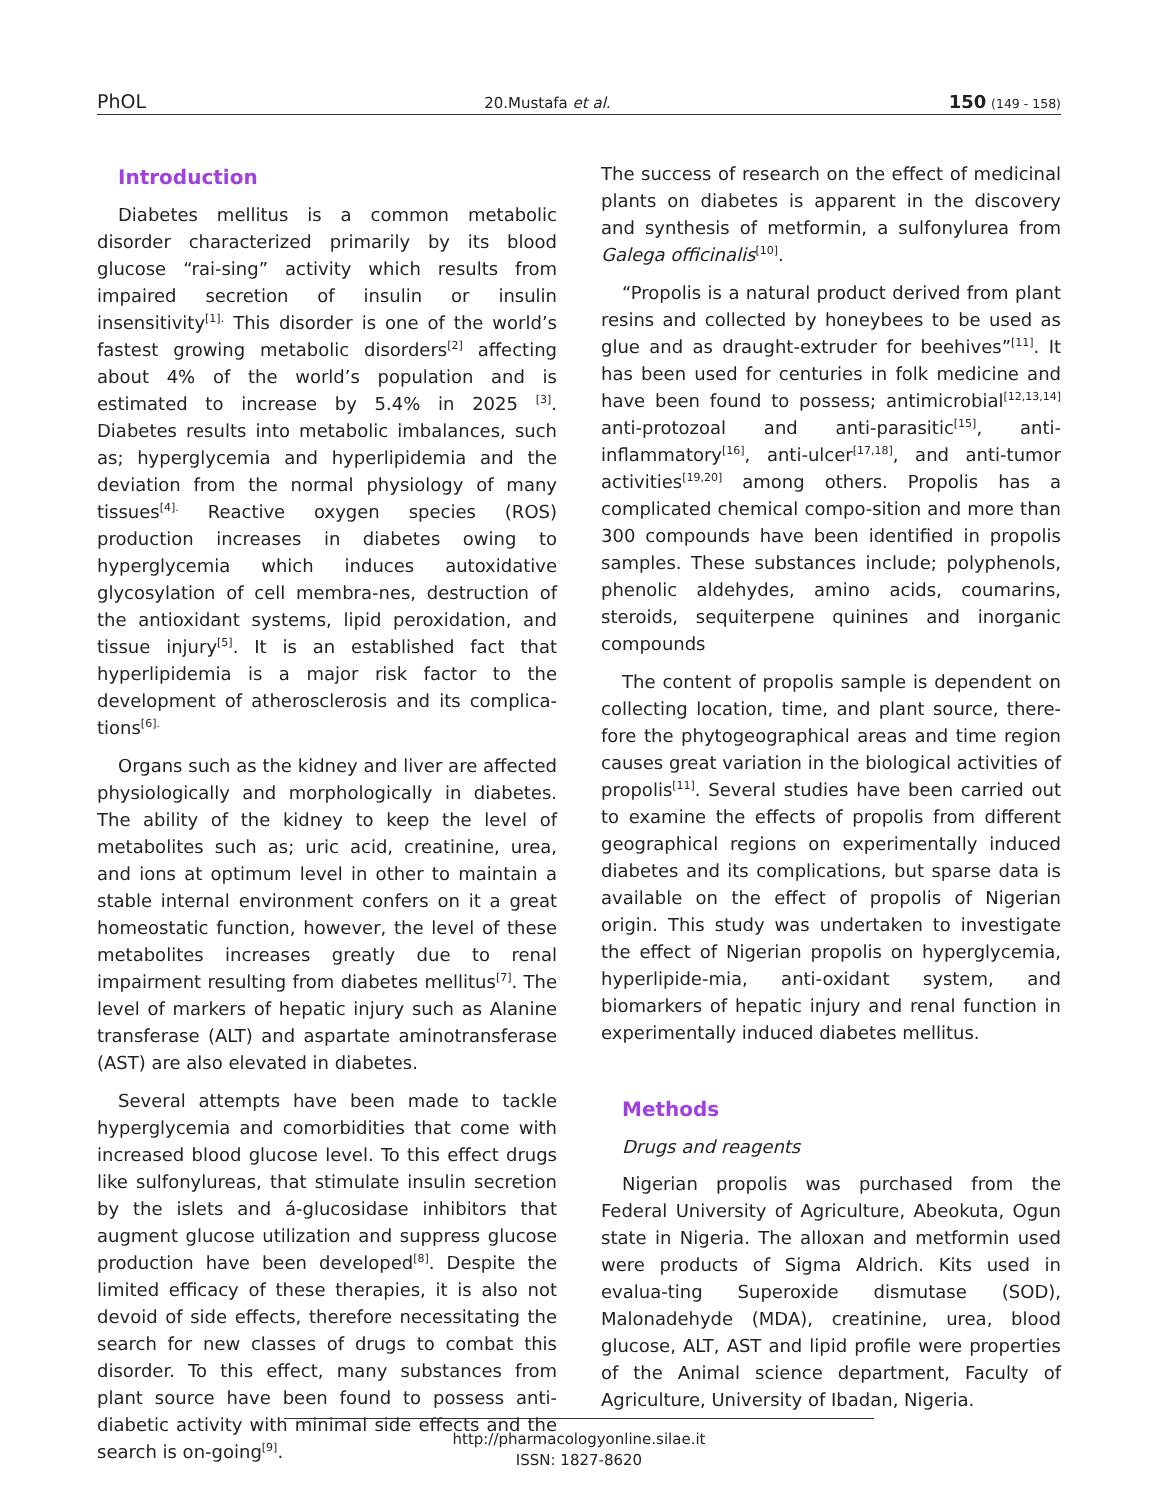PhOL 20.Mustafa et al. 150 (149 - 158)
Introduction
Diabetes mellitus is a common metabolic disorder characterized primarily by its blood glucose “rai-sing” activity which results from impaired secretion of insulin or insulin insensitivity<sup>[1].</sup> This disorder is one of the world’s fastest growing metabolic disorders<sup>[2]</sup> affecting about 4% of the world’s population and is estimated to increase by 5.4% in 2025 <sup>[3]</sup>. Diabetes results into metabolic imbalances, such as; hyperglycemia and hyperlipidemia and the deviation from the normal physiology of many tissues<sup>[4].</sup> Reactive oxygen species (ROS) production increases in diabetes owing to hyperglycemia which induces autoxidative glycosylation of cell membra-nes, destruction of the antioxidant systems, lipid peroxidation, and tissue injury<sup>[5]</sup>. It is an established fact that hyperlipidemia is a major risk factor to the development of atherosclerosis and its complica-tions<sup>[6].</sup>
Organs such as the kidney and liver are affected physiologically and morphologically in diabetes. The ability of the kidney to keep the level of metabolites such as; uric acid, creatinine, urea, and ions at optimum level in other to maintain a stable internal environment confers on it a great homeostatic function, however, the level of these metabolites increases greatly due to renal impairment resulting from diabetes mellitus<sup>[7]</sup>. The level of markers of hepatic injury such as Alanine transferase (ALT) and aspartate aminotransferase (AST) are also elevated in diabetes.
Several attempts have been made to tackle hyperglycemia and comorbidities that come with increased blood glucose level. To this effect drugs like sulfonylureas, that stimulate insulin secretion by the islets and á-glucosidase inhibitors that augment glucose utilization and suppress glucose production have been developed<sup>[8]</sup>. Despite the limited efficacy of these therapies, it is also not devoid of side effects, therefore necessitating the search for new classes of drugs to combat this disorder. To this effect, many substances from plant source have been found to possess anti-diabetic activity with minimal side effects and the search is on-going<sup>[9]</sup>.
The success of research on the effect of medicinal plants on diabetes is apparent in the discovery and synthesis of metformin, a sulfonylurea from Galega officinalis<sup>[10]</sup>.
“Propolis is a natural product derived from plant resins and collected by honeybees to be used as glue and as draught-extruder for beehives”<sup>[11]</sup>. It has been used for centuries in folk medicine and have been found to possess; antimicrobial<sup>[12,13,14]</sup> anti-protozoal and anti-parasitic<sup>[15]</sup>, anti-inflammatory<sup>[16]</sup>, anti-ulcer<sup>[17,18]</sup>, and anti-tumor activities<sup>[19,20]</sup> among others. Propolis has a complicated chemical compo-sition and more than 300 compounds have been identified in propolis samples. These substances include; polyphenols, phenolic aldehydes, amino acids, coumarins, steroids, sequiterpene quinines and inorganic compounds
The content of propolis sample is dependent on collecting location, time, and plant source, there-fore the phytogeographical areas and time region causes great variation in the biological activities of propolis<sup>[11]</sup>. Several studies have been carried out to examine the effects of propolis from different geographical regions on experimentally induced diabetes and its complications, but sparse data is available on the effect of propolis of Nigerian origin. This study was undertaken to investigate the effect of Nigerian propolis on hyperglycemia, hyperlipide-mia, anti-oxidant system, and biomarkers of hepatic injury and renal function in experimentally induced diabetes mellitus.
Methods
Drugs and reagents
Nigerian propolis was purchased from the Federal University of Agriculture, Abeokuta, Ogun state in Nigeria. The alloxan and metformin used were products of Sigma Aldrich. Kits used in evalua-ting Superoxide dismutase (SOD), Malonadehyde (MDA), creatinine, urea, blood glucose, ALT, AST and lipid profile were properties of the Animal science department, Faculty of Agriculture, University of Ibadan, Nigeria.
http://pharmacologyonline.silae.it
ISSN: 1827-8620